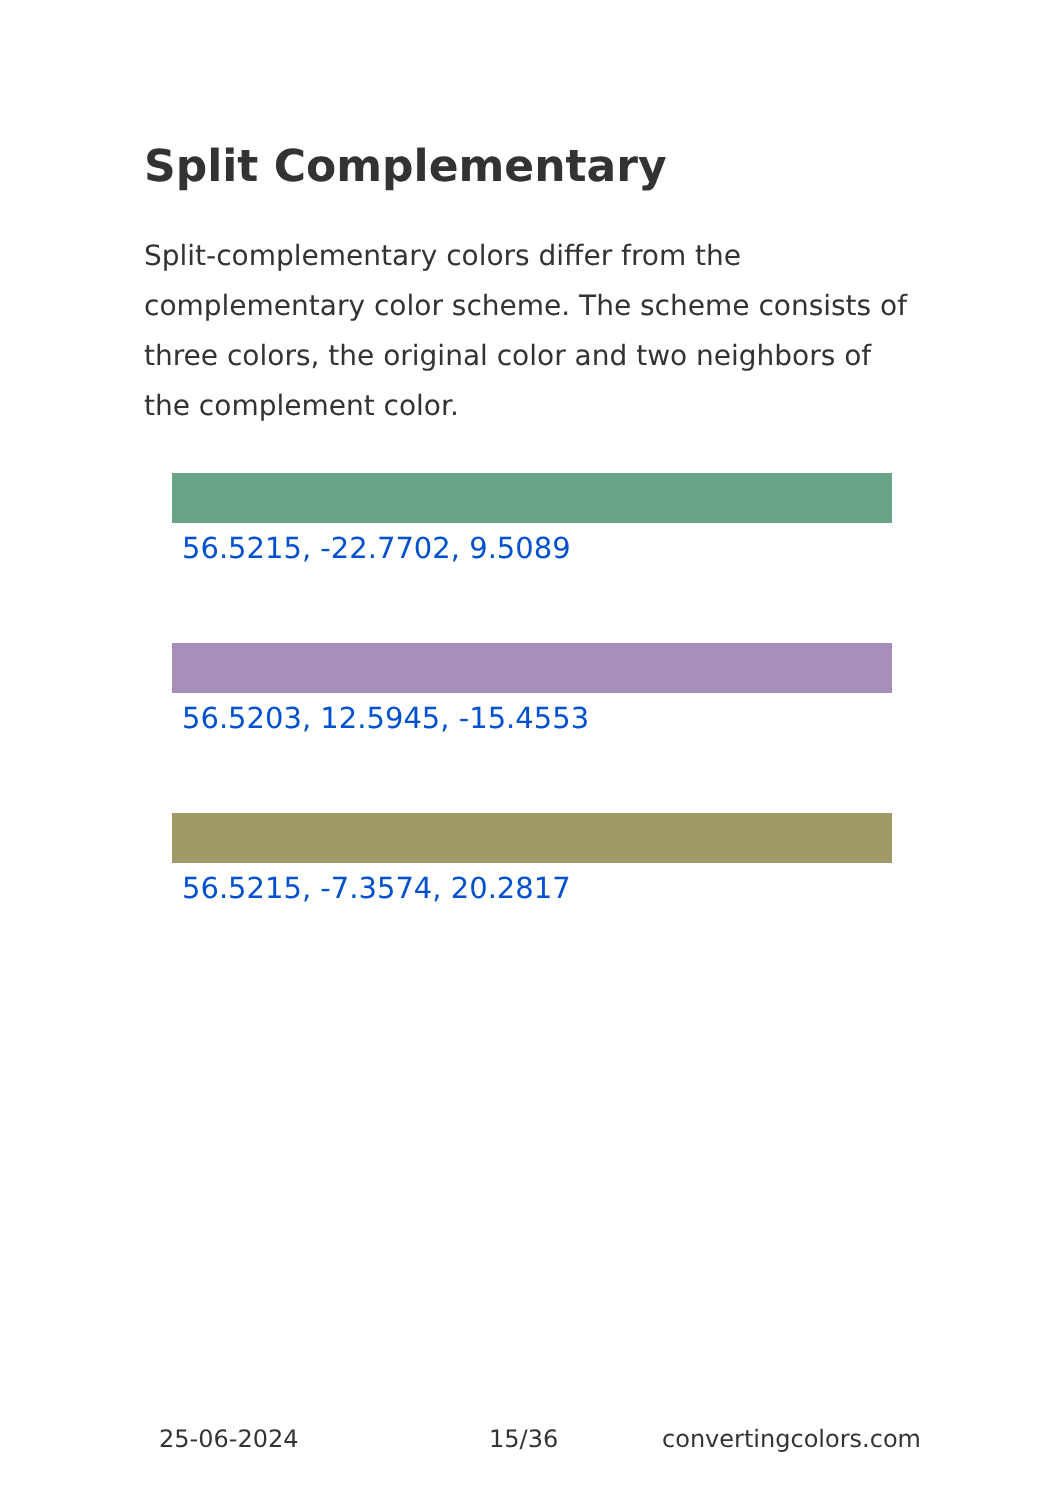Split Complementary
Split-complementary colors differ from the complementary color scheme. The scheme consists of three colors, the original color and two neighbors of the complement color.
56.5215, -22.7702, 9.5089
56.5203, 12.5945, -15.4553
56.5215, -7.3574, 20.2817
25-06-2024 15/36 convertingcolors.com